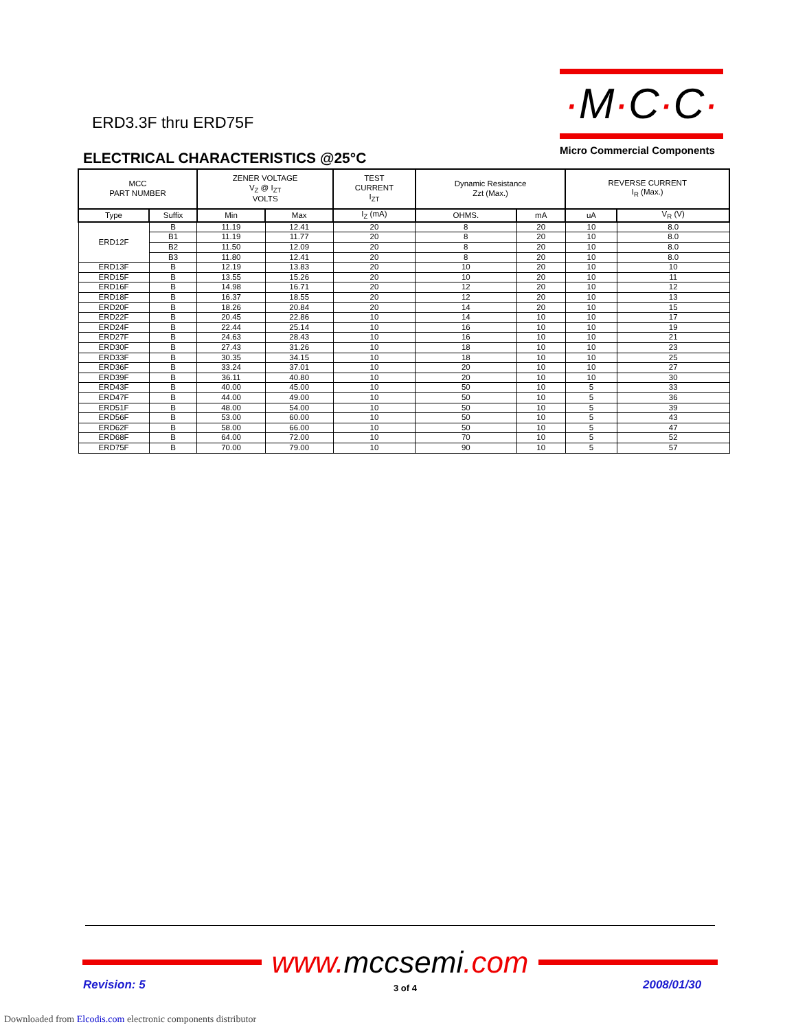ERD3.3F thru ERD75F
·M·C·C·
Micro Commercial Components
ELECTRICAL CHARACTERISTICS @25°C
| MCC PART NUMBER | | ZENER VOLTAGE V<sub>Z</sub> @ I<sub>ZT</sub> VOLTS | | TEST CURRENT I<sub>ZT</sub> | Dynamic Resistance Zzt (Max.) | | REVERSE CURRENT I<sub>R</sub> (Max.) | |
| --- | --- | --- | --- | --- | --- | --- | --- | --- |
| Type | Suffix | Min | Max | I<sub>Z</sub> (mA) | OHMS. | mA | uA | V<sub>R</sub> (V) |
| ERD12F | B | 11.19 | 12.41 | 20 | 8 | 20 | 10 | 8.0 |
| | B1 | 11.19 | 11.77 | 20 | 8 | 20 | 10 | 8.0 |
| | B2 | 11.50 | 12.09 | 20 | 8 | 20 | 10 | 8.0 |
| | B3 | 11.80 | 12.41 | 20 | 8 | 20 | 10 | 8.0 |
| ERD13F | B | 12.19 | 13.83 | 20 | 10 | 20 | 10 | 10 |
| ERD15F | B | 13.55 | 15.26 | 20 | 10 | 20 | 10 | 11 |
| ERD16F | B | 14.98 | 16.71 | 20 | 12 | 20 | 10 | 12 |
| ERD18F | B | 16.37 | 18.55 | 20 | 12 | 20 | 10 | 13 |
| ERD20F | B | 18.26 | 20.84 | 20 | 14 | 20 | 10 | 15 |
| ERD22F | B | 20.45 | 22.86 | 10 | 14 | 10 | 10 | 17 |
| ERD24F | B | 22.44 | 25.14 | 10 | 16 | 10 | 10 | 19 |
| ERD27F | B | 24.63 | 28.43 | 10 | 16 | 10 | 10 | 21 |
| ERD30F | B | 27.43 | 31.26 | 10 | 18 | 10 | 10 | 23 |
| ERD33F | B | 30.35 | 34.15 | 10 | 18 | 10 | 10 | 25 |
| ERD36F | B | 33.24 | 37.01 | 10 | 20 | 10 | 10 | 27 |
| ERD39F | B | 36.11 | 40.80 | 10 | 20 | 10 | 10 | 30 |
| ERD43F | B | 40.00 | 45.00 | 10 | 50 | 10 | 5 | 33 |
| ERD47F | B | 44.00 | 49.00 | 10 | 50 | 10 | 5 | 36 |
| ERD51F | B | 48.00 | 54.00 | 10 | 50 | 10 | 5 | 39 |
| ERD56F | B | 53.00 | 60.00 | 10 | 50 | 10 | 5 | 43 |
| ERD62F | B | 58.00 | 66.00 | 10 | 50 | 10 | 5 | 47 |
| ERD68F | B | 64.00 | 72.00 | 10 | 70 | 10 | 5 | 52 |
| ERD75F | B | 70.00 | 79.00 | 10 | 90 | 10 | 5 | 57 |
www. mccsemi.com
Revision: 5 3 of 4 2008/01/30
Downloaded from Elcodis.com electronic components distributor